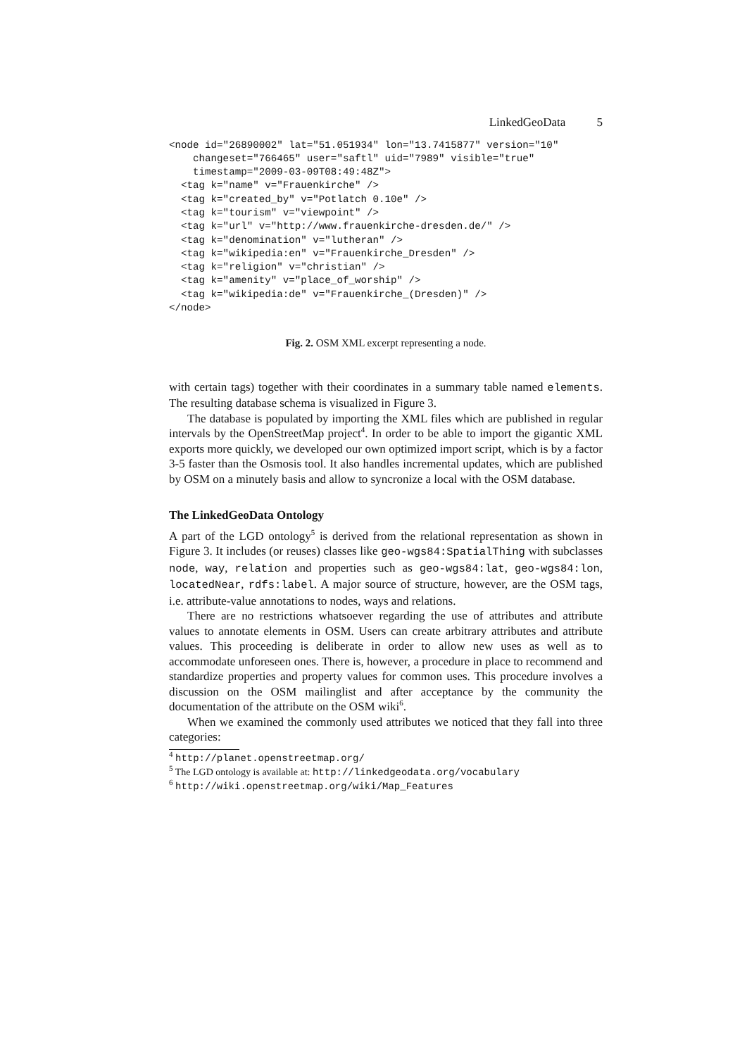LinkedGeoData 5
<node id="26890002" lat="51.051934" lon="13.7415877" version="10"
    changeset="766465" user="saftl" uid="7989" visible="true"
    timestamp="2009-03-09T08:49:48Z">
  <tag k="name" v="Frauenkirche" />
  <tag k="created_by" v="Potlatch 0.10e" />
  <tag k="tourism" v="viewpoint" />
  <tag k="url" v="http://www.frauenkirche-dresden.de/" />
  <tag k="denomination" v="lutheran" />
  <tag k="wikipedia:en" v="Frauenkirche_Dresden" />
  <tag k="religion" v="christian" />
  <tag k="amenity" v="place_of_worship" />
  <tag k="wikipedia:de" v="Frauenkirche_(Dresden)" />
</node>
Fig. 2. OSM XML excerpt representing a node.
with certain tags) together with their coordinates in a summary table named elements. The resulting database schema is visualized in Figure 3.
The database is populated by importing the XML files which are published in regular intervals by the OpenStreetMap project<sup>4</sup>. In order to be able to import the gigantic XML exports more quickly, we developed our own optimized import script, which is by a factor 3-5 faster than the Osmosis tool. It also handles incremental updates, which are published by OSM on a minutely basis and allow to syncronize a local with the OSM database.
The LinkedGeoData Ontology
A part of the LGD ontology<sup>5</sup> is derived from the relational representation as shown in Figure 3. It includes (or reuses) classes like geo-wgs84:SpatialThing with subclasses node, way, relation and properties such as geo-wgs84:lat, geo-wgs84:lon, locatedNear, rdfs:label. A major source of structure, however, are the OSM tags, i.e. attribute-value annotations to nodes, ways and relations.
There are no restrictions whatsoever regarding the use of attributes and attribute values to annotate elements in OSM. Users can create arbitrary attributes and attribute values. This proceeding is deliberate in order to allow new uses as well as to accommodate unforeseen ones. There is, however, a procedure in place to recommend and standardize properties and property values for common uses. This procedure involves a discussion on the OSM mailinglist and after acceptance by the community the documentation of the attribute on the OSM wiki<sup>6</sup>.
When we examined the commonly used attributes we noticed that they fall into three categories:
<sup>4</sup> http://planet.openstreetmap.org/
<sup>5</sup> The LGD ontology is available at: http://linkedgeodata.org/vocabulary
<sup>6</sup> http://wiki.openstreetmap.org/wiki/Map_Features